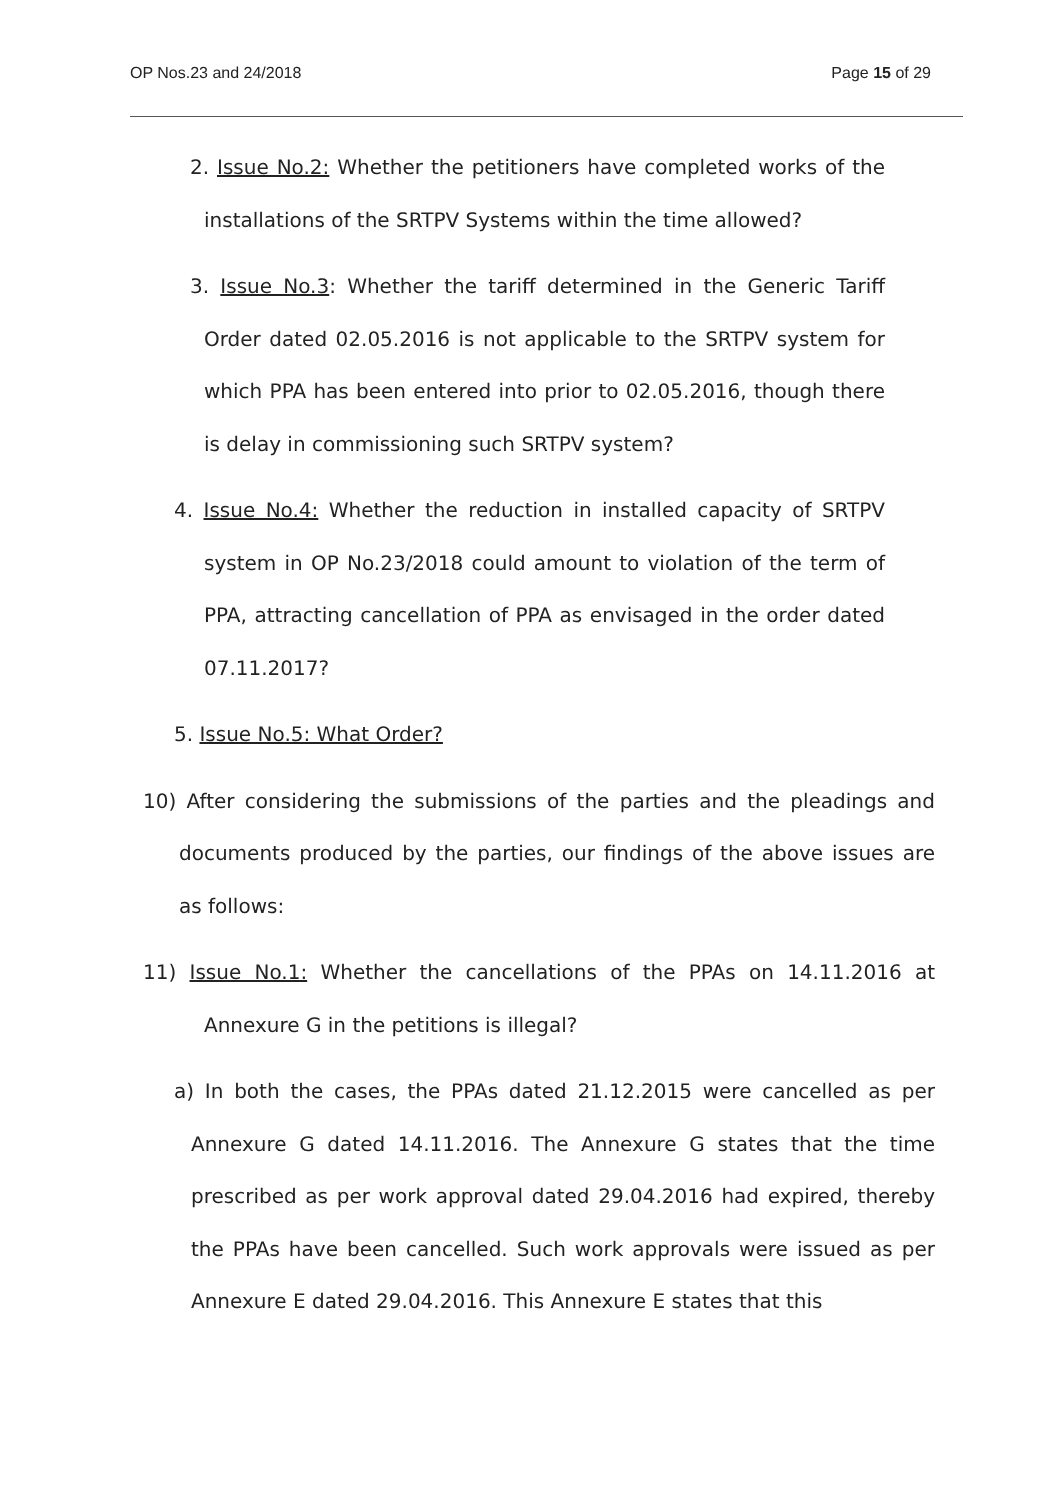OP Nos.23 and 24/2018 Page 15 of 29
2. Issue No.2: Whether the petitioners have completed works of the installations of the SRTPV Systems within the time allowed?
3. Issue No.3: Whether the tariff determined in the Generic Tariff Order dated 02.05.2016 is not applicable to the SRTPV system for which PPA has been entered into prior to 02.05.2016, though there is delay in commissioning such SRTPV system?
4. Issue No.4: Whether the reduction in installed capacity of SRTPV system in OP No.23/2018 could amount to violation of the term of PPA, attracting cancellation of PPA as envisaged in the order dated 07.11.2017?
5. Issue No.5: What Order?
10) After considering the submissions of the parties and the pleadings and documents produced by the parties, our findings of the above issues are as follows:
11) Issue No.1: Whether the cancellations of the PPAs on 14.11.2016 at Annexure G in the petitions is illegal?
a) In both the cases, the PPAs dated 21.12.2015 were cancelled as per Annexure G dated 14.11.2016. The Annexure G states that the time prescribed as per work approval dated 29.04.2016 had expired, thereby the PPAs have been cancelled. Such work approvals were issued as per Annexure E dated 29.04.2016. This Annexure E states that this